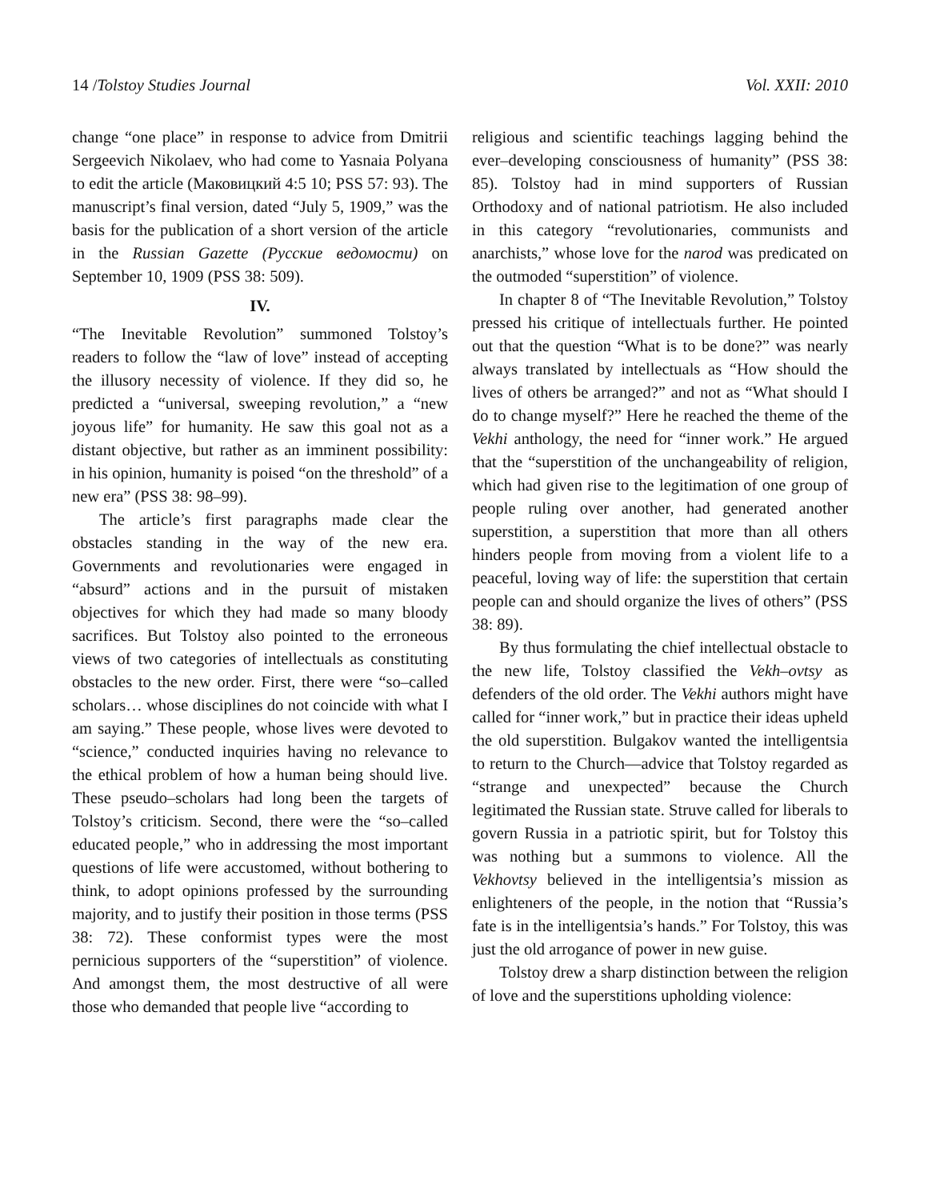14 /Tolstoy Studies Journal Vol. XXII: 2010
change “one place” in response to advice from Dmitrii Sergeevich Nikolaev, who had come to Yasnaia Polyana to edit the article (Маковицкий 4:5 10; PSS 57: 93). The manuscript’s final version, dated “July 5, 1909,” was the basis for the publication of a short version of the article in the Russian Gazette (Русские ведомости) on September 10, 1909 (PSS 38: 509).
IV.
“The Inevitable Revolution” summoned Tolstoy’s readers to follow the “law of love” instead of accepting the illusory necessity of violence. If they did so, he predicted a “universal, sweeping revolution,” a “new joyous life” for humanity. He saw this goal not as a distant objective, but rather as an imminent possibility: in his opinion, humanity is poised “on the threshold” of a new era” (PSS 38: 98–99).
The article’s first paragraphs made clear the obstacles standing in the way of the new era. Governments and revolutionaries were engaged in “absurd” actions and in the pursuit of mistaken objectives for which they had made so many bloody sacrifices. But Tolstoy also pointed to the erroneous views of two categories of intellectuals as constituting obstacles to the new order. First, there were “so–called scholars… whose disciplines do not coincide with what I am saying.” These people, whose lives were devoted to “science,” conducted inquiries having no relevance to the ethical problem of how a human being should live. These pseudo–scholars had long been the targets of Tolstoy’s criticism. Second, there were the “so–called educated people,” who in addressing the most important questions of life were accustomed, without bothering to think, to adopt opinions professed by the surrounding majority, and to justify their position in those terms (PSS 38: 72). These conformist types were the most pernicious supporters of the “superstition” of violence. And amongst them, the most destructive of all were those who demanded that people live “according to
religious and scientific teachings lagging behind the ever–developing consciousness of humanity” (PSS 38: 85). Tolstoy had in mind supporters of Russian Orthodoxy and of national patriotism. He also included in this category “revolutionaries, communists and anarchists,” whose love for the narod was predicated on the outmoded “superstition” of violence.
In chapter 8 of “The Inevitable Revolution,” Tolstoy pressed his critique of intellectuals further. He pointed out that the question “What is to be done?” was nearly always translated by intellectuals as “How should the lives of others be arranged?” and not as “What should I do to change myself?” Here he reached the theme of the Vekhi anthology, the need for “inner work.” He argued that the “superstition of the unchangeability of religion, which had given rise to the legitimation of one group of people ruling over another, had generated another superstition, a superstition that more than all others hinders people from moving from a violent life to a peaceful, loving way of life: the superstition that certain people can and should organize the lives of others” (PSS 38: 89).
By thus formulating the chief intellectual obstacle to the new life, Tolstoy classified the Vekh–ovtsy as defenders of the old order. The Vekhi authors might have called for “inner work,” but in practice their ideas upheld the old superstition. Bulgakov wanted the intelligentsia to return to the Church—advice that Tolstoy regarded as “strange and unexpected” because the Church legitimated the Russian state. Struve called for liberals to govern Russia in a patriotic spirit, but for Tolstoy this was nothing but a summons to violence. All the Vekhovtsy believed in the intelligentsia’s mission as enlighteners of the people, in the notion that “Russia’s fate is in the intelligentsia’s hands.” For Tolstoy, this was just the old arrogance of power in new guise.
Tolstoy drew a sharp distinction between the religion of love and the superstitions upholding violence: